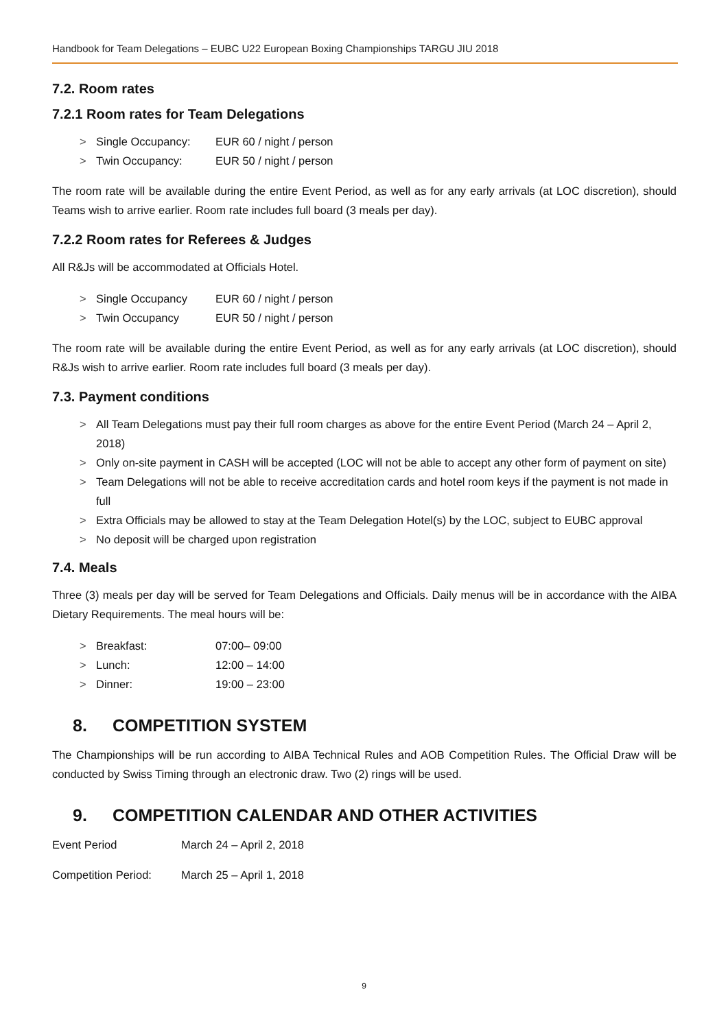Handbook for Team Delegations – EUBC U22 European Boxing Championships TARGU JIU 2018
7.2. Room rates
7.2.1 Room rates for Team Delegations
> Single Occupancy: EUR 60 / night / person
> Twin Occupancy: EUR 50 / night / person
The room rate will be available during the entire Event Period, as well as for any early arrivals (at LOC discretion), should Teams wish to arrive earlier. Room rate includes full board (3 meals per day).
7.2.2 Room rates for Referees & Judges
All R&Js will be accommodated at Officials Hotel.
> Single Occupancy EUR 60 / night / person
> Twin Occupancy EUR 50 / night / person
The room rate will be available during the entire Event Period, as well as for any early arrivals (at LOC discretion), should R&Js wish to arrive earlier. Room rate includes full board (3 meals per day).
7.3. Payment conditions
> All Team Delegations must pay their full room charges as above for the entire Event Period (March 24 – April 2, 2018)
> Only on-site payment in CASH will be accepted (LOC will not be able to accept any other form of payment on site)
> Team Delegations will not be able to receive accreditation cards and hotel room keys if the payment is not made in full
> Extra Officials may be allowed to stay at the Team Delegation Hotel(s) by the LOC, subject to EUBC approval
> No deposit will be charged upon registration
7.4. Meals
Three (3) meals per day will be served for Team Delegations and Officials. Daily menus will be in accordance with the AIBA Dietary Requirements. The meal hours will be:
> Breakfast: 07:00– 09:00
> Lunch: 12:00 – 14:00
> Dinner: 19:00 – 23:00
8. COMPETITION SYSTEM
The Championships will be run according to AIBA Technical Rules and AOB Competition Rules. The Official Draw will be conducted by Swiss Timing through an electronic draw. Two (2) rings will be used.
9. COMPETITION CALENDAR AND OTHER ACTIVITIES
Event Period March 24 – April 2, 2018
Competition Period: March 25 – April 1, 2018
9